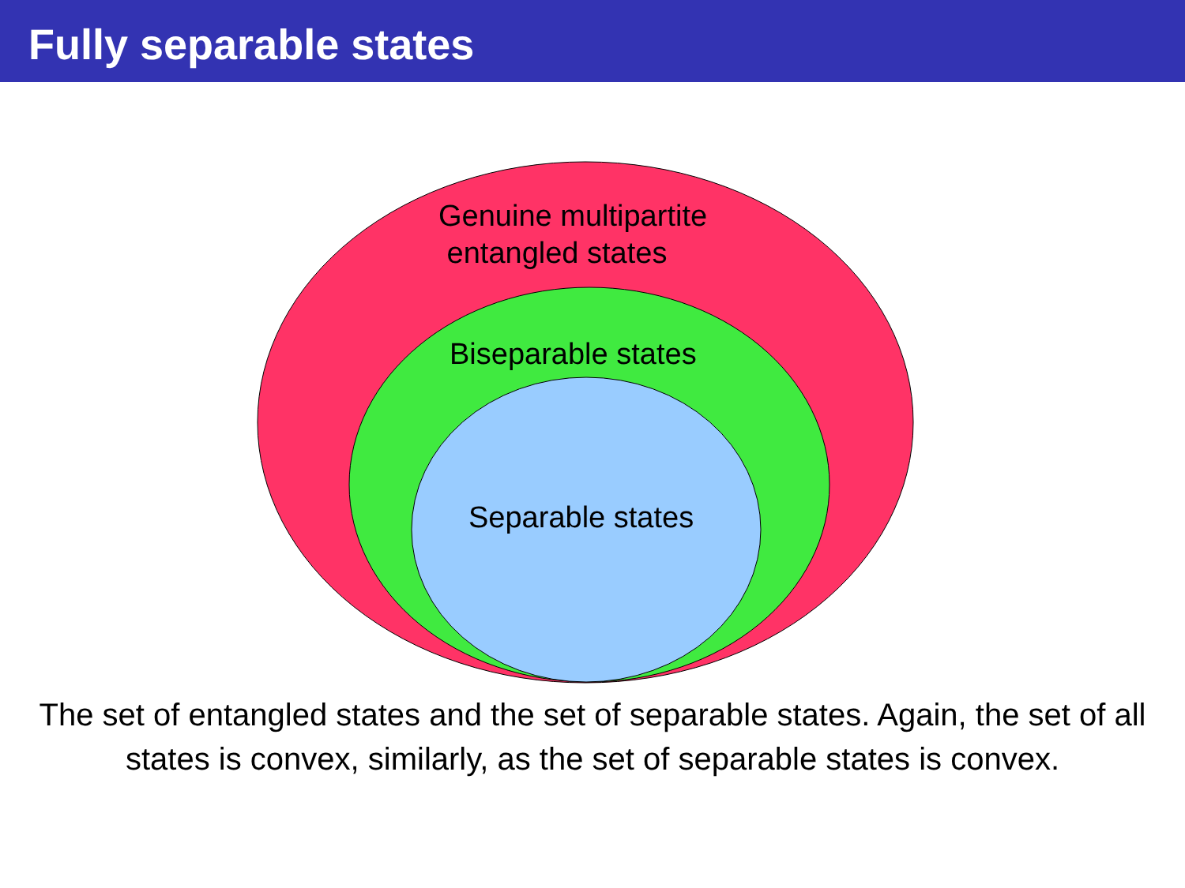Fully separable states
Genuine multipartite
entangled states
Biseparable states
Separable states
The set of entangled states and the set of separable states. Again, the set of all states is convex, similarly, as the set of separable states is convex.